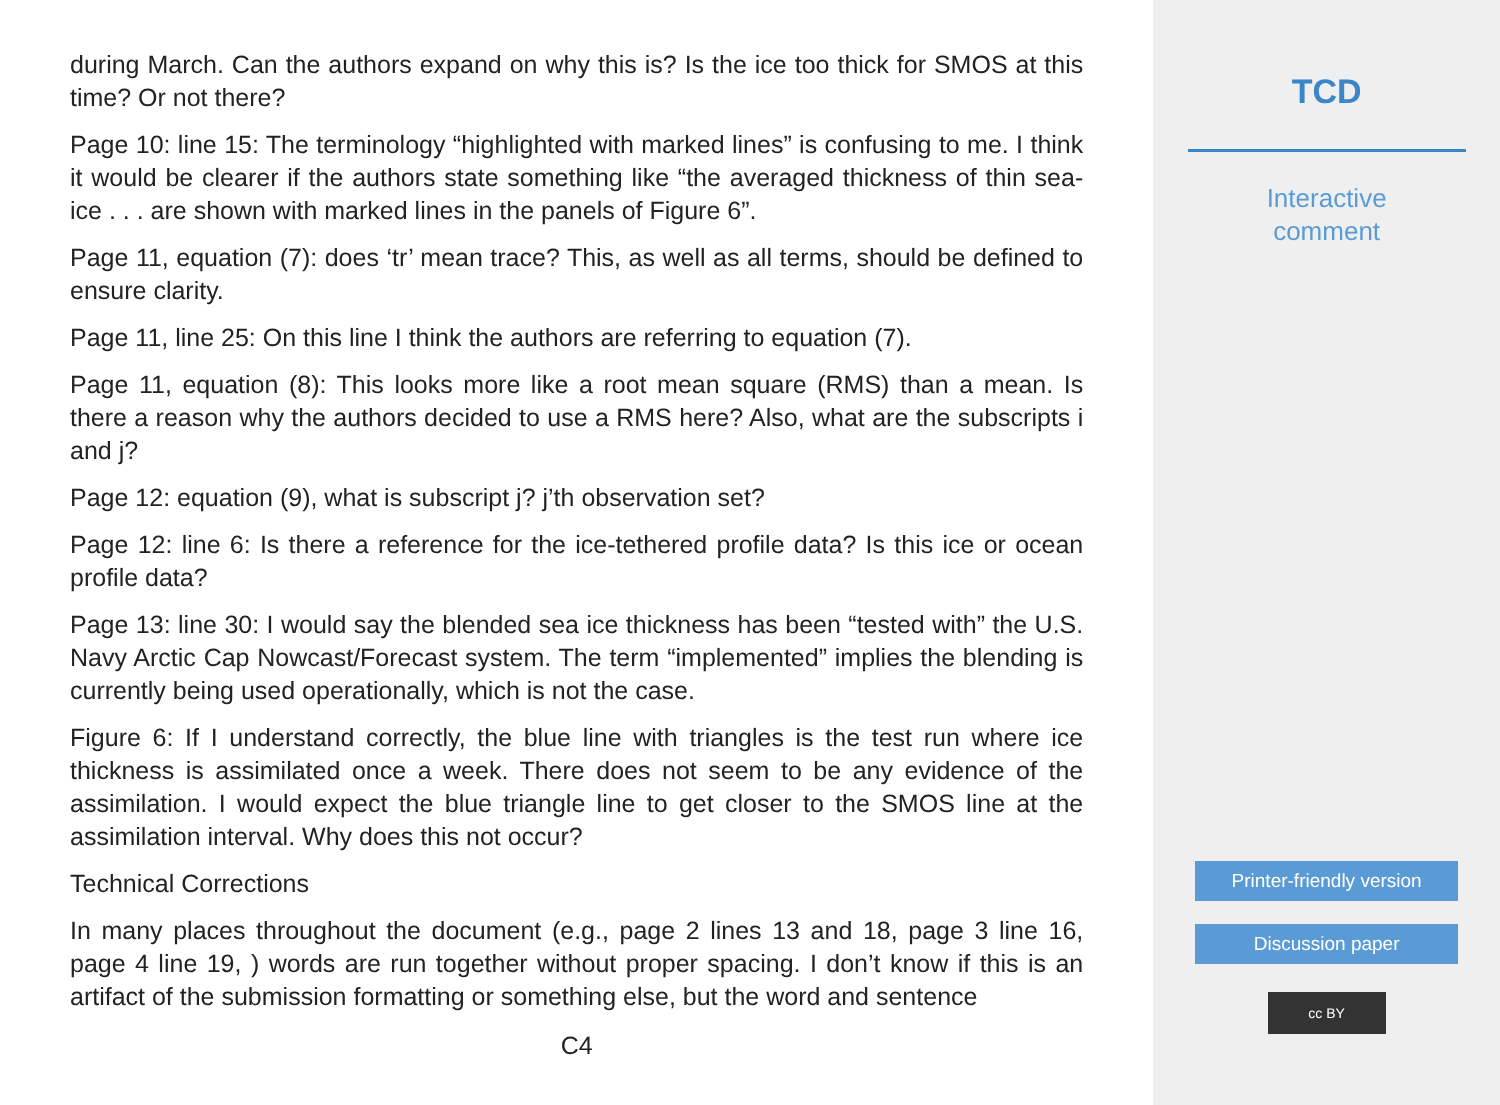during March. Can the authors expand on why this is? Is the ice too thick for SMOS at this time? Or not there?
Page 10: line 15: The terminology “highlighted with marked lines” is confusing to me. I think it would be clearer if the authors state something like “the averaged thickness of thin sea-ice . . . are shown with marked lines in the panels of Figure 6”.
Page 11, equation (7): does ‘tr’ mean trace? This, as well as all terms, should be defined to ensure clarity.
Page 11, line 25: On this line I think the authors are referring to equation (7).
Page 11, equation (8): This looks more like a root mean square (RMS) than a mean. Is there a reason why the authors decided to use a RMS here? Also, what are the subscripts i and j?
Page 12: equation (9), what is subscript j? j’th observation set?
Page 12: line 6: Is there a reference for the ice-tethered profile data? Is this ice or ocean profile data?
Page 13: line 30: I would say the blended sea ice thickness has been “tested with” the U.S. Navy Arctic Cap Nowcast/Forecast system. The term “implemented” implies the blending is currently being used operationally, which is not the case.
Figure 6: If I understand correctly, the blue line with triangles is the test run where ice thickness is assimilated once a week. There does not seem to be any evidence of the assimilation. I would expect the blue triangle line to get closer to the SMOS line at the assimilation interval. Why does this not occur?
Technical Corrections
In many places throughout the document (e.g., page 2 lines 13 and 18, page 3 line 16, page 4 line 19, ) words are run together without proper spacing. I don’t know if this is an artifact of the submission formatting or something else, but the word and sentence
C4
TCD
Interactive
comment
Printer-friendly version
Discussion paper
cc BY